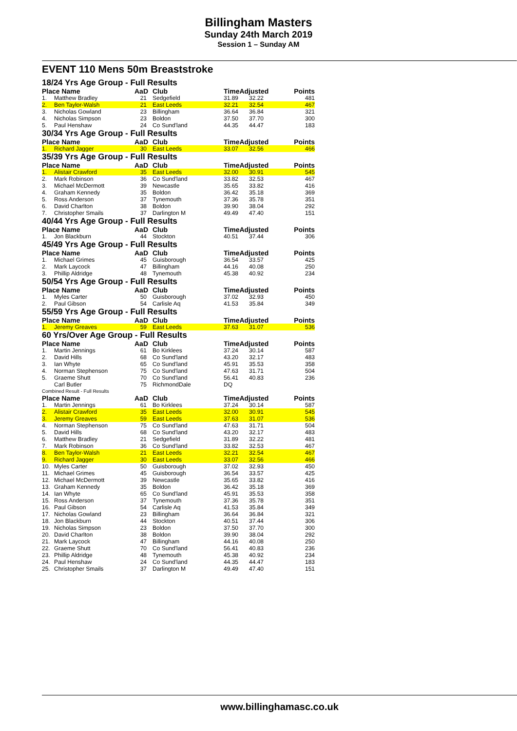Billingham Masters
Sunday 24th March 2019
Session 1 – Sunday AM
EVENT 110 Mens 50m Breaststroke
18/24 Yrs Age Group - Full Results
| Place Name | | AaD | Club | TimeAdjusted | | Points |
| --- | --- | --- | --- | --- | --- | --- |
| 1. | Matthew Bradley | 21 | Sedgefield | 31.89 | 32.22 | 481 |
| 2. | Ben Taylor-Walsh | 21 | East Leeds | 32.21 | 32.54 | 467 |
| 3. | Nicholas Gowland | 23 | Billingham | 36.64 | 36.84 | 321 |
| 4. | Nicholas Simpson | 23 | Boldon | 37.50 | 37.70 | 300 |
| 5. | Paul Henshaw | 24 | Co Sund'land | 44.35 | 44.47 | 183 |
| 30/34 Yrs Age Group - Full Results | | | | | | |
| Place Name | | AaD | Club | TimeAdjusted | | Points |
| 1. | Richard Jagger | 30 | East Leeds | 33.07 | 32.56 | 466 |
| 35/39 Yrs Age Group - Full Results | | | | | | |
| Place Name | | AaD | Club | TimeAdjusted | | Points |
| 1. | Alistair Crawford | 35 | East Leeds | 32.00 | 30.91 | 545 |
| 2. | Mark Robinson | 36 | Co Sund'land | 33.82 | 32.53 | 467 |
| 3. | Michael McDermott | 39 | Newcastle | 35.65 | 33.82 | 416 |
| 4. | Graham Kennedy | 35 | Boldon | 36.42 | 35.18 | 369 |
| 5. | Ross Anderson | 37 | Tynemouth | 37.36 | 35.78 | 351 |
| 6. | David Charlton | 38 | Boldon | 39.90 | 38.04 | 292 |
| 7. | Christopher Smails | 37 | Darlington M | 49.49 | 47.40 | 151 |
| 40/44 Yrs Age Group - Full Results | | | | | | |
| Place Name | | AaD | Club | TimeAdjusted | | Points |
| 1. | Jon Blackburn | 44 | Stockton | 40.51 | 37.44 | 306 |
| 45/49 Yrs Age Group - Full Results | | | | | | |
| Place Name | | AaD | Club | TimeAdjusted | | Points |
| 1. | Michael Grimes | 45 | Guisborough | 36.54 | 33.57 | 425 |
| 2. | Mark Laycock | 47 | Billingham | 44.16 | 40.08 | 250 |
| 3. | Phillip Aldridge | 48 | Tynemouth | 45.38 | 40.92 | 234 |
| 50/54 Yrs Age Group - Full Results | | | | | | |
| Place Name | | AaD | Club | TimeAdjusted | | Points |
| 1. | Myles Carter | 50 | Guisborough | 37.02 | 32.93 | 450 |
| 2. | Paul Gibson | 54 | Carlisle Aq | 41.53 | 35.84 | 349 |
| 55/59 Yrs Age Group - Full Results | | | | | | |
| Place Name | | AaD | Club | TimeAdjusted | | Points |
| 1. | Jeremy Greaves | 59 | East Leeds | 37.63 | 31.07 | 536 |
| 60 Yrs/Over Age Group - Full Results | | | | | | |
| Place Name | | AaD | Club | TimeAdjusted | | Points |
| 1. | Martin Jennings | 61 | Bo Kirklees | 37.24 | 30.14 | 587 |
| 2. | David Hills | 68 | Co Sund'land | 43.20 | 32.17 | 483 |
| 3. | Ian Whyte | 65 | Co Sund'land | 45.91 | 35.53 | 358 |
| 4. | Norman Stephenson | 75 | Co Sund'land | 47.63 | 31.71 | 504 |
| 5. | Graeme Shutt | 70 | Co Sund'land | 56.41 | 40.83 | 236 |
| | Carl Butler | 75 | RichmondDale | DQ | | |
| Combined Result - Full Results | | | | | | |
| Place Name | | AaD | Club | TimeAdjusted | | Points |
| 1. | Martin Jennings | 61 | Bo Kirklees | 37.24 | 30.14 | 587 |
| 2. | Alistair Crawford | 35 | East Leeds | 32.00 | 30.91 | 545 |
| 3. | Jeremy Greaves | 59 | East Leeds | 37.63 | 31.07 | 536 |
| 4. | Norman Stephenson | 75 | Co Sund'land | 47.63 | 31.71 | 504 |
| 5. | David Hills | 68 | Co Sund'land | 43.20 | 32.17 | 483 |
| 6. | Matthew Bradley | 21 | Sedgefield | 31.89 | 32.22 | 481 |
| 7. | Mark Robinson | 36 | Co Sund'land | 33.82 | 32.53 | 467 |
| 8. | Ben Taylor-Walsh | 21 | East Leeds | 32.21 | 32.54 | 467 |
| 9. | Richard Jagger | 30 | East Leeds | 33.07 | 32.56 | 466 |
| 10. | Myles Carter | 50 | Guisborough | 37.02 | 32.93 | 450 |
| 11. | Michael Grimes | 45 | Guisborough | 36.54 | 33.57 | 425 |
| 12. | Michael McDermott | 39 | Newcastle | 35.65 | 33.82 | 416 |
| 13. | Graham Kennedy | 35 | Boldon | 36.42 | 35.18 | 369 |
| 14. | Ian Whyte | 65 | Co Sund'land | 45.91 | 35.53 | 358 |
| 15. | Ross Anderson | 37 | Tynemouth | 37.36 | 35.78 | 351 |
| 16. | Paul Gibson | 54 | Carlisle Aq | 41.53 | 35.84 | 349 |
| 17. | Nicholas Gowland | 23 | Billingham | 36.64 | 36.84 | 321 |
| 18. | Jon Blackburn | 44 | Stockton | 40.51 | 37.44 | 306 |
| 19. | Nicholas Simpson | 23 | Boldon | 37.50 | 37.70 | 300 |
| 20. | David Charlton | 38 | Boldon | 39.90 | 38.04 | 292 |
| 21. | Mark Laycock | 47 | Billingham | 44.16 | 40.08 | 250 |
| 22. | Graeme Shutt | 70 | Co Sund'land | 56.41 | 40.83 | 236 |
| 23. | Phillip Aldridge | 48 | Tynemouth | 45.38 | 40.92 | 234 |
| 24. | Paul Henshaw | 24 | Co Sund'land | 44.35 | 44.47 | 183 |
| 25. | Christopher Smails | 37 | Darlington M | 49.49 | 47.40 | 151 |
www.billinghamasc.co.uk